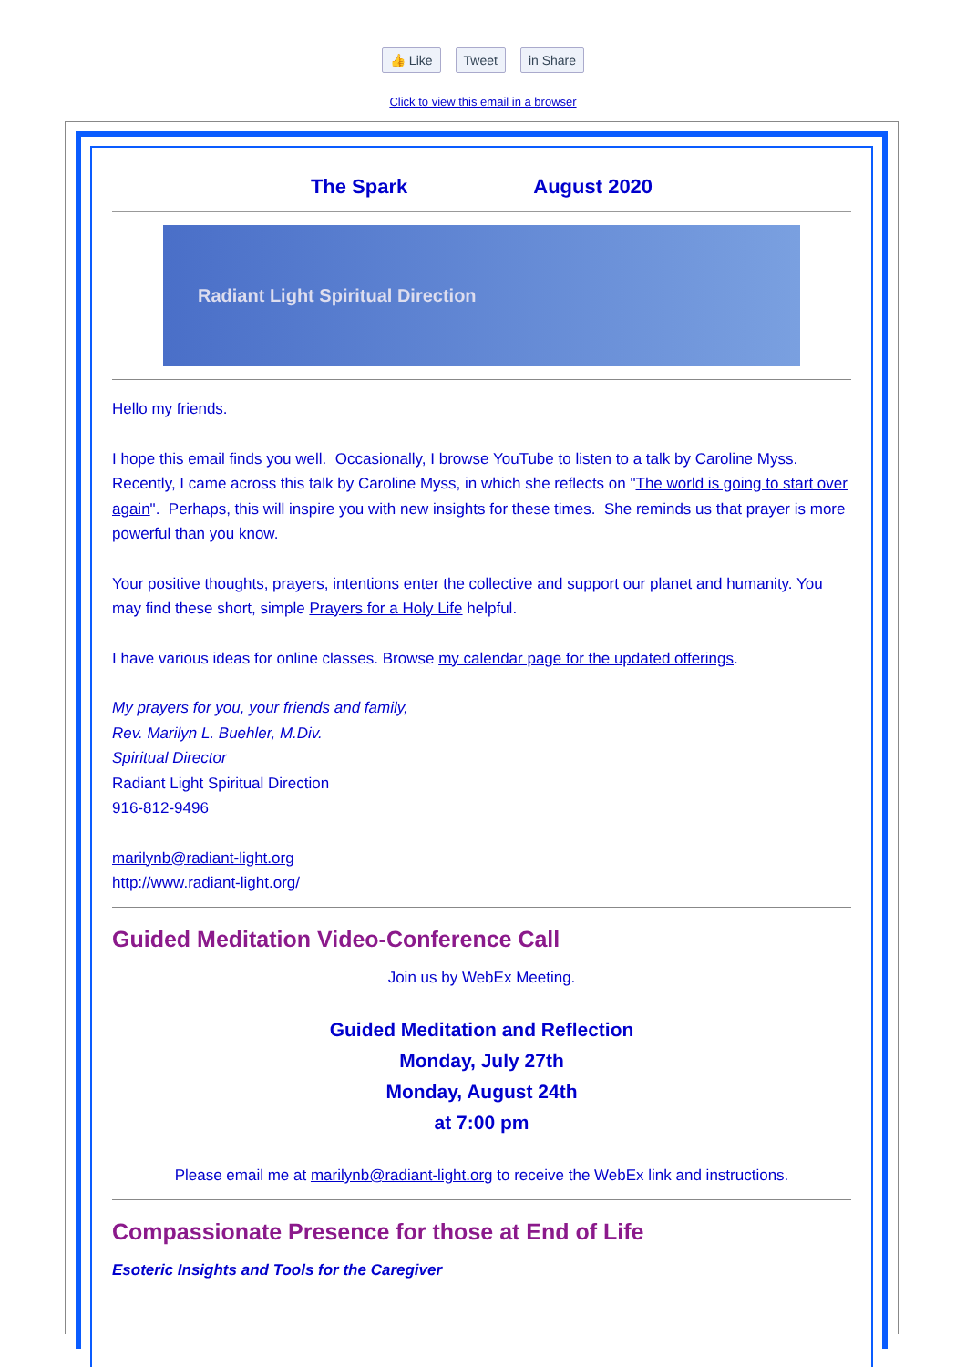👍 Like Tweet in Share
Click to view this email in a browser
The Spark August 2020
Radiant Light Spiritual Direction
Hello my friends.
I hope this email finds you well. Occasionally, I browse YouTube to listen to a talk by Caroline Myss. Recently, I came across this talk by Caroline Myss, in which she reflects on "The world is going to start over again". Perhaps, this will inspire you with new insights for these times. She reminds us that prayer is more powerful than you know.
Your positive thoughts, prayers, intentions enter the collective and support our planet and humanity. You may find these short, simple Prayers for a Holy Life helpful.
I have various ideas for online classes. Browse my calendar page for the updated offerings.
My prayers for you, your friends and family,
Rev. Marilyn L. Buehler, M.Div.
Spiritual Director
Radiant Light Spiritual Direction
916-812-9496
marilynb@radiant-light.org
http://www.radiant-light.org/
Guided Meditation Video-Conference Call
Join us by WebEx Meeting.
Guided Meditation and Reflection
Monday, July 27th
Monday, August 24th
at 7:00 pm
Please email me at marilynb@radiant-light.org to receive the WebEx link and instructions.
Compassionate Presence for those at End of Life
Esoteric Insights and Tools for the Caregiver